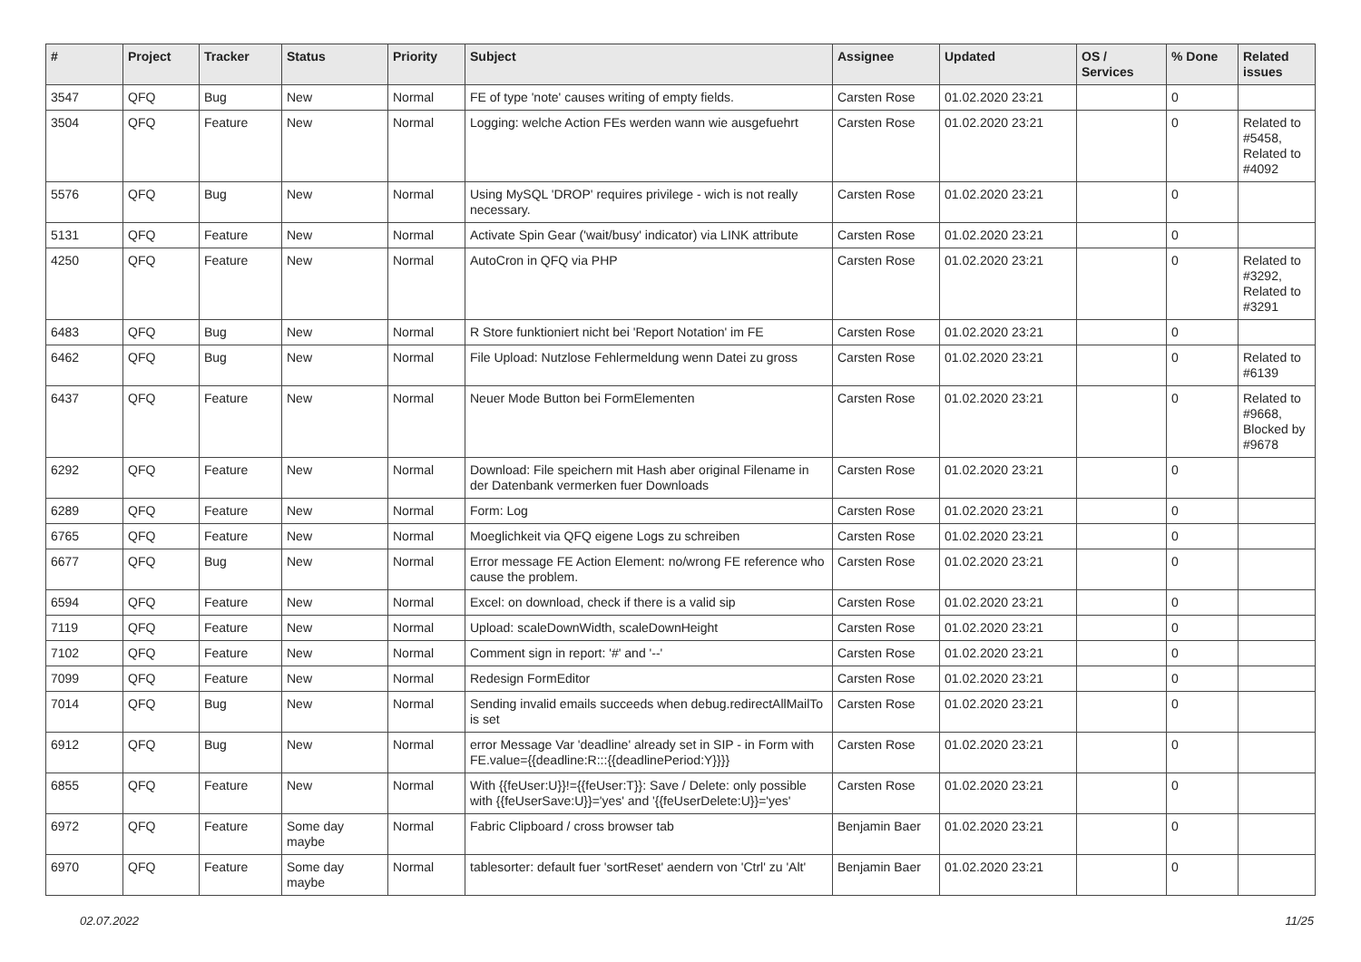| # | Project | Tracker | Status | Priority | Subject | Assignee | Updated | OS / Services | % Done | Related issues |
| --- | --- | --- | --- | --- | --- | --- | --- | --- | --- | --- |
| 3547 | QFQ | Bug | New | Normal | FE of type 'note' causes writing of empty fields. | Carsten Rose | 01.02.2020 23:21 | | 0 | |
| 3504 | QFQ | Feature | New | Normal | Logging: welche Action FEs werden wann wie ausgefuehrt | Carsten Rose | 01.02.2020 23:21 | | 0 | Related to #5458, Related to #4092 |
| 5576 | QFQ | Bug | New | Normal | Using MySQL 'DROP' requires privilege - wich is not really necessary. | Carsten Rose | 01.02.2020 23:21 | | 0 | |
| 5131 | QFQ | Feature | New | Normal | Activate Spin Gear ('wait/busy' indicator) via LINK attribute | Carsten Rose | 01.02.2020 23:21 | | 0 | |
| 4250 | QFQ | Feature | New | Normal | AutoCron in QFQ via PHP | Carsten Rose | 01.02.2020 23:21 | | 0 | Related to #3292, Related to #3291 |
| 6483 | QFQ | Bug | New | Normal | R Store funktioniert nicht bei 'Report Notation' im FE | Carsten Rose | 01.02.2020 23:21 | | 0 | |
| 6462 | QFQ | Bug | New | Normal | File Upload: Nutzlose Fehlermeldung wenn Datei zu gross | Carsten Rose | 01.02.2020 23:21 | | 0 | Related to #6139 |
| 6437 | QFQ | Feature | New | Normal | Neuer Mode Button bei FormElementen | Carsten Rose | 01.02.2020 23:21 | | 0 | Related to #9668, Blocked by #9678 |
| 6292 | QFQ | Feature | New | Normal | Download: File speichern mit Hash aber original Filename in der Datenbank vermerken fuer Downloads | Carsten Rose | 01.02.2020 23:21 | | 0 | |
| 6289 | QFQ | Feature | New | Normal | Form: Log | Carsten Rose | 01.02.2020 23:21 | | 0 | |
| 6765 | QFQ | Feature | New | Normal | Moeglichkeit via QFQ eigene Logs zu schreiben | Carsten Rose | 01.02.2020 23:21 | | 0 | |
| 6677 | QFQ | Bug | New | Normal | Error message FE Action Element: no/wrong FE reference who cause the problem. | Carsten Rose | 01.02.2020 23:21 | | 0 | |
| 6594 | QFQ | Feature | New | Normal | Excel: on download, check if there is a valid sip | Carsten Rose | 01.02.2020 23:21 | | 0 | |
| 7119 | QFQ | Feature | New | Normal | Upload: scaleDownWidth, scaleDownHeight | Carsten Rose | 01.02.2020 23:21 | | 0 | |
| 7102 | QFQ | Feature | New | Normal | Comment sign in report: '#' and '--' | Carsten Rose | 01.02.2020 23:21 | | 0 | |
| 7099 | QFQ | Feature | New | Normal | Redesign FormEditor | Carsten Rose | 01.02.2020 23:21 | | 0 | |
| 7014 | QFQ | Bug | New | Normal | Sending invalid emails succeeds when debug.redirectAllMailTo is set | Carsten Rose | 01.02.2020 23:21 | | 0 | |
| 6912 | QFQ | Bug | New | Normal | error Message Var 'deadline' already set in SIP - in Form with FE.value={{deadline:R:::{{deadlinePeriod:Y}}}} | Carsten Rose | 01.02.2020 23:21 | | 0 | |
| 6855 | QFQ | Feature | New | Normal | With {{feUser:U}}!={{feUser:T}}: Save / Delete: only possible with {{feUserSave:U}}='yes' and '{{feUserDelete:U}}='yes' | Carsten Rose | 01.02.2020 23:21 | | 0 | |
| 6972 | QFQ | Feature | Some day maybe | Normal | Fabric Clipboard / cross browser tab | Benjamin Baer | 01.02.2020 23:21 | | 0 | |
| 6970 | QFQ | Feature | Some day maybe | Normal | tablesorter: default fuer 'sortReset' aendern von 'Ctrl' zu 'Alt' | Benjamin Baer | 01.02.2020 23:21 | | 0 | |
02.07.2022 11/25